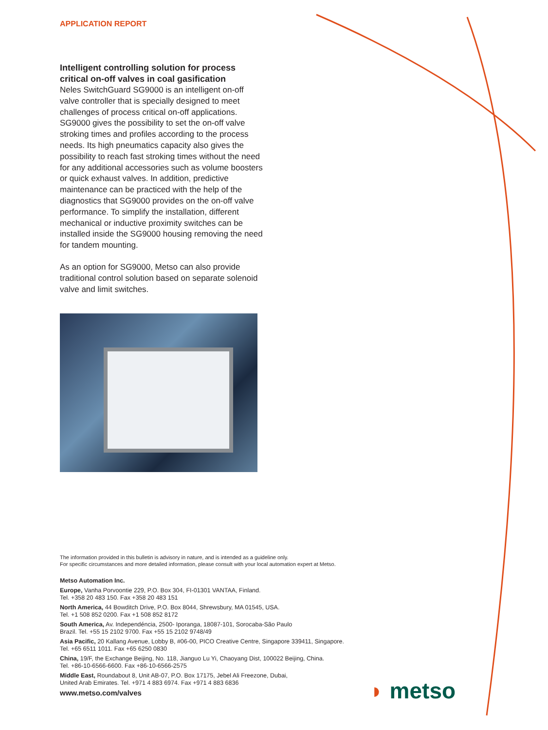APPLICATION REPORT
Intelligent controlling solution for process critical on-off valves in coal gasification
Neles SwitchGuard SG9000 is an intelligent on-off valve controller that is specially designed to meet challenges of process critical on-off applications. SG9000 gives the possibility to set the on-off valve stroking times and profiles according to the process needs. Its high pneumatics capacity also gives the possibility to reach fast stroking times without the need for any additional accessories such as volume boosters or quick exhaust valves. In addition, predictive maintenance can be practiced with the help of the diagnostics that SG9000 provides on the on-off valve performance. To simplify the installation, different mechanical or inductive proximity switches can be installed inside the SG9000 housing removing the need for tandem mounting.
As an option for SG9000, Metso can also provide traditional control solution based on separate solenoid valve and limit switches.
The information provided in this bulletin is advisory in nature, and is intended as a guideline only.
For specific circumstances and more detailed information, please consult with your local automation expert at Metso.
Metso Automation Inc.
Europe, Vanha Porvoontie 229, P.O. Box 304, FI-01301 VANTAA, Finland.
Tel. +358 20 483 150. Fax +358 20 483 151
North America, 44 Bowditch Drive, P.O. Box 8044, Shrewsbury, MA 01545, USA.
Tel. +1 508 852 0200. Fax +1 508 852 8172
South America, Av. Independéncia, 2500- Iporanga, 18087-101, Sorocaba-São Paulo
Brazil. Tel. +55 15 2102 9700. Fax +55 15 2102 9748/49
Asia Pacific, 20 Kallang Avenue, Lobby B, #06-00, PICO Creative Centre, Singapore 339411, Singapore.
Tel. +65 6511 1011. Fax +65 6250 0830
China, 19/F, the Exchange Beijing, No. 118, Jianguo Lu Yi, Chaoyang Dist, 100022 Beijing, China.
Tel. +86-10-6566-6600. Fax +86-10-6566-2575
Middle East, Roundabout 8, Unit AB-07, P.O. Box 17175, Jebel Ali Freezone, Dubai,
United Arab Emirates. Tel. +971 4 883 6974. Fax +971 4 883 6836
www.metso.com/valves
◗ metso